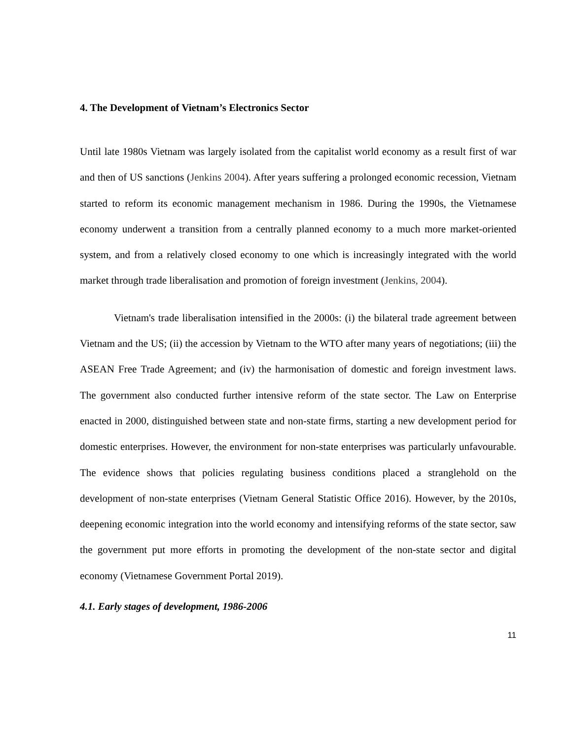4. The Development of Vietnam’s Electronics Sector
Until late 1980s Vietnam was largely isolated from the capitalist world economy as a result first of war and then of US sanctions (Jenkins 2004). After years suffering a prolonged economic recession, Vietnam started to reform its economic management mechanism in 1986. During the 1990s, the Vietnamese economy underwent a transition from a centrally planned economy to a much more market-oriented system, and from a relatively closed economy to one which is increasingly integrated with the world market through trade liberalisation and promotion of foreign investment (Jenkins, 2004).
Vietnam's trade liberalisation intensified in the 2000s: (i) the bilateral trade agreement between Vietnam and the US; (ii) the accession by Vietnam to the WTO after many years of negotiations; (iii) the ASEAN Free Trade Agreement; and (iv) the harmonisation of domestic and foreign investment laws. The government also conducted further intensive reform of the state sector. The Law on Enterprise enacted in 2000, distinguished between state and non-state firms, starting a new development period for domestic enterprises. However, the environment for non-state enterprises was particularly unfavourable. The evidence shows that policies regulating business conditions placed a stranglehold on the development of non-state enterprises (Vietnam General Statistic Office 2016). However, by the 2010s, deepening economic integration into the world economy and intensifying reforms of the state sector, saw the government put more efforts in promoting the development of the non-state sector and digital economy (Vietnamese Government Portal 2019).
4.1. Early stages of development, 1986-2006
11